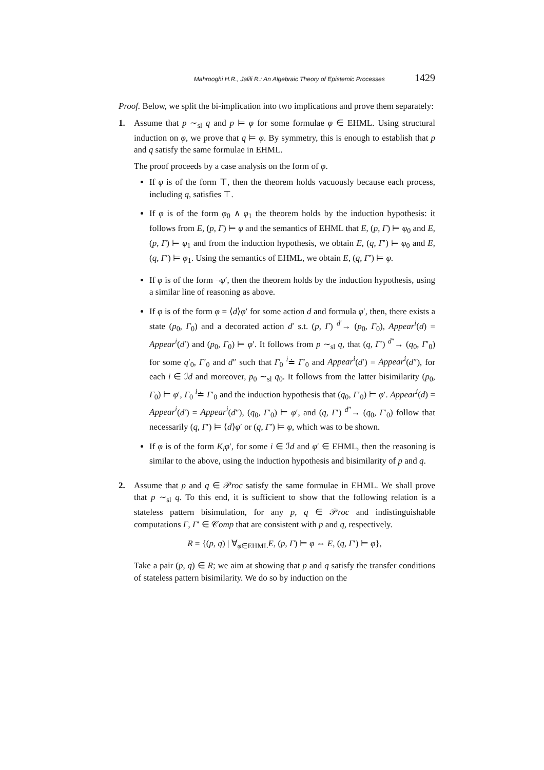Mahrooghi H.R., Jalili R.: An Algebraic Theory of Epistemic Processes 1429
Proof. Below, we split the bi-implication into two implications and prove them separately:
1. Assume that p ∼<sub>sl</sub> q and p ⊨ φ for some formulae φ ∈ EHML. Using structural induction on φ, we prove that q ⊨ φ. By symmetry, this is enough to establish that p and q satisfy the same formulae in EHML.
The proof proceeds by a case analysis on the form of φ.
If φ is of the form ⊤, then the theorem holds vacuously because each process, including q, satisfies ⊤.
If φ is of the form φ<sub>0</sub> ∧ φ<sub>1</sub> the theorem holds by the induction hypothesis: it follows from E, (p, Γ) ⊨ φ and the semantics of EHML that E, (p, Γ) ⊨ φ<sub>0</sub> and E, (p, Γ) ⊨ φ<sub>1</sub> and from the induction hypothesis, we obtain E, (q, Γ′) ⊨ φ<sub>0</sub> and E, (q, Γ′) ⊨ φ<sub>1</sub>. Using the semantics of EHML, we obtain E, (q, Γ′) ⊨ φ.
If φ is of the form ¬φ′, then the theorem holds by the induction hypothesis, using a similar line of reasoning as above.
If φ is of the form φ = ⟨d⟩φ′ for some action d and formula φ′, then, there exists a state (p<sub>0</sub>, Γ<sub>0</sub>) and a decorated action d′ s.t. (p, Γ) <sup>d′</sup>→ (p<sub>0</sub>, Γ<sub>0</sub>), Appear<sup>i</sup>(d) = Appear<sup>i</sup>(d′) and (p<sub>0</sub>, Γ<sub>0</sub>) ⊨ φ′. It follows from p ∼<sub>sl</sub> q, that (q, Γ′) <sup>d″</sup>→ (q<sub>0</sub>, Γ′<sub>0</sub>) for some q′<sub>0</sub>, Γ′<sub>0</sub> and d″ such that Γ<sub>0</sub> <sup>i</sup>≐ Γ′<sub>0</sub> and Appear<sup>i</sup>(d′) = Appear<sup>i</sup>(d″), for each i ∈ ℐd and moreover, p<sub>0</sub> ∼<sub>sl</sub> q<sub>0</sub>. It follows from the latter bisimilarity (p<sub>0</sub>, Γ<sub>0</sub>) ⊨ φ′, Γ<sub>0</sub> <sup>i</sup>≐ Γ′<sub>0</sub> and the induction hypothesis that (q<sub>0</sub>, Γ′<sub>0</sub>) ⊨ φ′. Appear<sup>i</sup>(d) = Appear<sup>i</sup>(d′) = Appear<sup>i</sup>(d″), (q<sub>0</sub>, Γ′<sub>0</sub>) ⊨ φ′, and (q, Γ′) <sup>d″</sup>→ (q<sub>0</sub>, Γ′<sub>0</sub>) follow that necessarily (q, Γ′) ⊨ ⟨d⟩φ′ or (q, Γ′) ⊨ φ, which was to be shown.
If φ is of the form K<sub>i</sub>φ′, for some i ∈ ℐd and φ′ ∈ EHML, then the reasoning is similar to the above, using the induction hypothesis and bisimilarity of p and q.
2. Assume that p and q ∈ 𝒫roc satisfy the same formulae in EHML. We shall prove that p ∼<sub>sl</sub> q. To this end, it is sufficient to show that the following relation is a stateless pattern bisimulation, for any p, q ∈ 𝒫roc and indistinguishable computations Γ, Γ′ ∈ 𝒞omp that are consistent with p and q, respectively.
R = {(p, q) | ∀<sub>φ∈EHML</sub>E, (p, Γ) ⊨ φ ⇔ E, (q, Γ′) ⊨ φ},
Take a pair (p, q) ∈ R; we aim at showing that p and q satisfy the transfer conditions of stateless pattern bisimilarity. We do so by induction on the